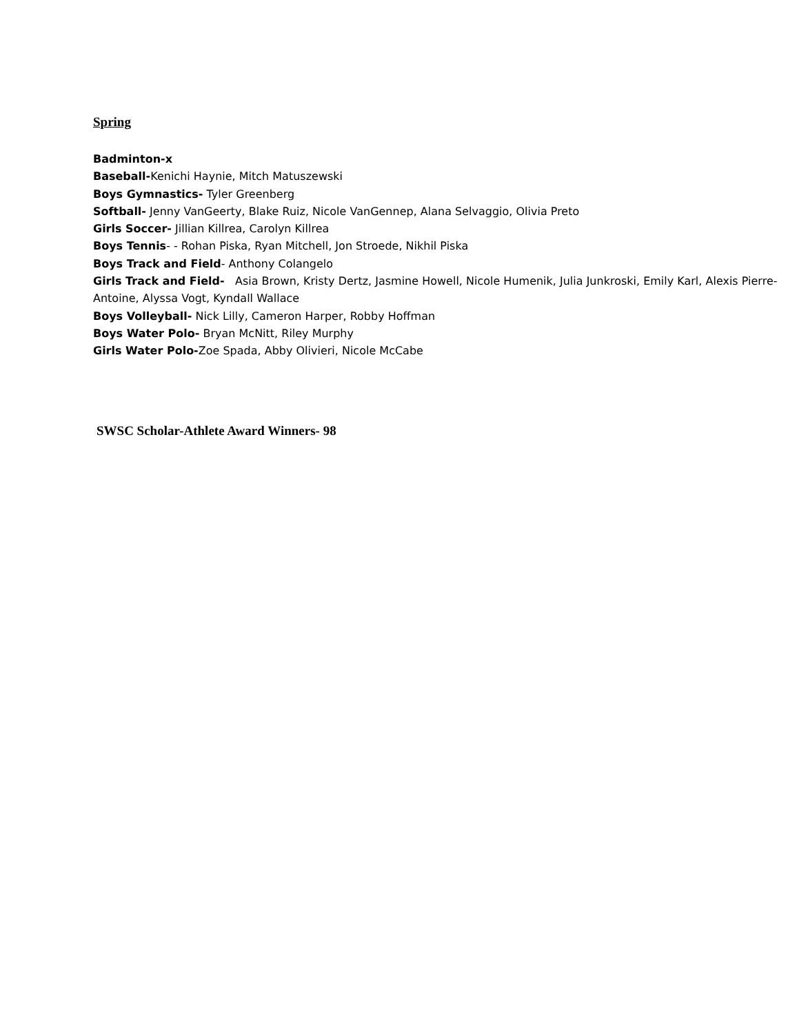Spring
Badminton-x
Baseball-Kenichi Haynie, Mitch Matuszewski
Boys Gymnastics- Tyler Greenberg
Softball- Jenny VanGeerty, Blake Ruiz, Nicole VanGennep, Alana Selvaggio, Olivia Preto
Girls Soccer- Jillian Killrea, Carolyn Killrea
Boys Tennis- - Rohan Piska, Ryan Mitchell, Jon Stroede, Nikhil Piska
Boys Track and Field- Anthony Colangelo
Girls Track and Field- Asia Brown, Kristy Dertz, Jasmine Howell, Nicole Humenik, Julia Junkroski, Emily Karl, Alexis Pierre-Antoine, Alyssa Vogt, Kyndall Wallace
Boys Volleyball- Nick Lilly, Cameron Harper, Robby Hoffman
Boys Water Polo- Bryan McNitt, Riley Murphy
Girls Water Polo-Zoe Spada, Abby Olivieri, Nicole McCabe
SWSC Scholar-Athlete Award Winners- 98